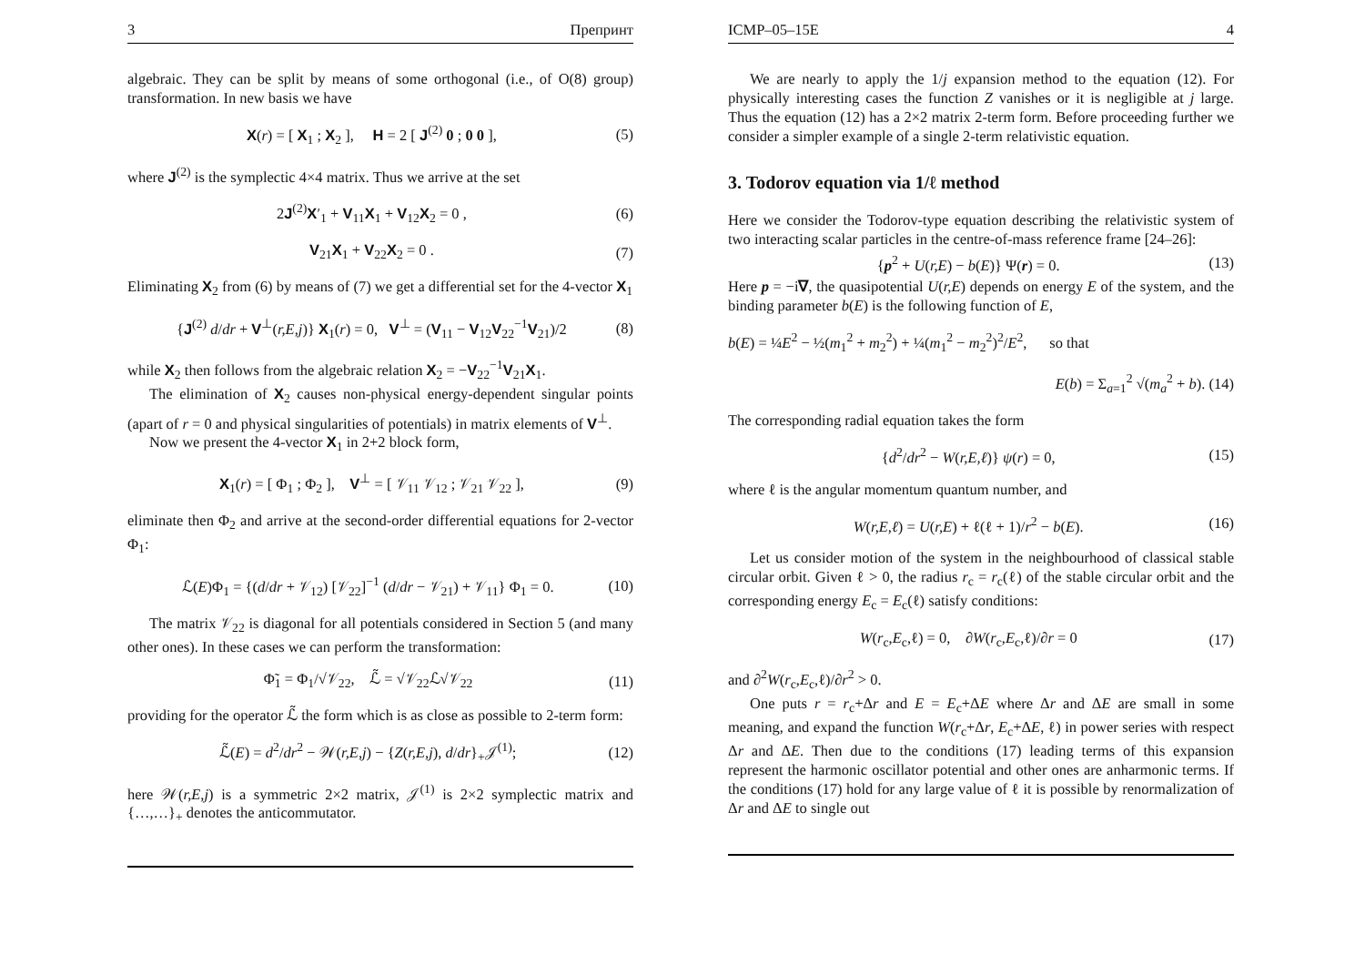3 Препринт
algebraic. They can be split by means of some orthogonal (i.e., of O(8) group) transformation. In new basis we have
X(r) = [ X<sub>1</sub> ; X<sub>2</sub> ], H = 2 [ J<sup>(2)</sup> 0 ; 0 0 ], (5)
where J<sup>(2)</sup> is the symplectic 4×4 matrix. Thus we arrive at the set
2J<sup>(2)</sup>X′<sub>1</sub> + V<sub>11</sub>X<sub>1</sub> + V<sub>12</sub>X<sub>2</sub> = 0 , (6)
V<sub>21</sub>X<sub>1</sub> + V<sub>22</sub>X<sub>2</sub> = 0 . (7)
Eliminating X<sub>2</sub> from (6) by means of (7) we get a differential set for the 4-vector X<sub>1</sub>
{J<sup>(2)</sup> d/dr + V<sup>⊥</sup>(r,E,j)} X<sub>1</sub>(r) = 0, V<sup>⊥</sup> = (V<sub>11</sub> − V<sub>12</sub>V<sub>22</sub><sup>−1</sup>V<sub>21</sub>)/2 (8)
while X<sub>2</sub> then follows from the algebraic relation X<sub>2</sub> = −V<sub>22</sub><sup>−1</sup>V<sub>21</sub>X<sub>1</sub>.
The elimination of X<sub>2</sub> causes non-physical energy-dependent singular points (apart of r = 0 and physical singularities of potentials) in matrix elements of V<sup>⊥</sup>.
Now we present the 4-vector X<sub>1</sub> in 2+2 block form,
X<sub>1</sub>(r) = [ Φ<sub>1</sub> ; Φ<sub>2</sub> ], V<sup>⊥</sup> = [ 𝒱<sub>11</sub> 𝒱<sub>12</sub> ; 𝒱<sub>21</sub> 𝒱<sub>22</sub> ], (9)
eliminate then Φ<sub>2</sub> and arrive at the second-order differential equations for 2-vector Φ<sub>1</sub>:
ℒ(E)Φ<sub>1</sub> = {(d/dr + 𝒱<sub>12</sub>) [𝒱<sub>22</sub>]<sup>−1</sup> (d/dr − 𝒱<sub>21</sub>) + 𝒱<sub>11</sub>} Φ<sub>1</sub> = 0. (10)
The matrix 𝒱<sub>22</sub> is diagonal for all potentials considered in Section 5 (and many other ones). In these cases we can perform the transformation:
Φ̃<sub>1</sub> = Φ<sub>1</sub>/√𝒱<sub>22</sub>, ℒ̃ = √𝒱<sub>22</sub>ℒ√𝒱<sub>22</sub> (11)
providing for the operator ℒ̃ the form which is as close as possible to 2-term form:
ℒ̃(E) = d<sup>2</sup>/dr<sup>2</sup> − 𝒲(r,E,j) − {Z(r,E,j), d/dr}<sub>+</sub>𝒥<sup>(1)</sup>; (12)
here 𝒲(r,E,j) is a symmetric 2×2 matrix, 𝒥<sup>(1)</sup> is 2×2 symplectic matrix and {…,…}<sub>+</sub> denotes the anticommutator.
ICMP–05–15E 4
We are nearly to apply the 1/j expansion method to the equation (12). For physically interesting cases the function Z vanishes or it is negligible at j large. Thus the equation (12) has a 2×2 matrix 2-term form. Before proceeding further we consider a simpler example of a single 2-term relativistic equation.
3. Todorov equation via 1/ℓ method
Here we consider the Todorov-type equation describing the relativistic system of two interacting scalar particles in the centre-of-mass reference frame [24–26]:
{p<sup>2</sup> + U(r,E) − b(E)} Ψ(r) = 0. (13)
Here p = −i∇, the quasipotential U(r,E) depends on energy E of the system, and the binding parameter b(E) is the following function of E,
b(E) = ¼E<sup>2</sup> − ½(m<sub>1</sub><sup>2</sup> + m<sub>2</sub><sup>2</sup>) + ¼(m<sub>1</sub><sup>2</sup> − m<sub>2</sub><sup>2</sup>)<sup>2</sup>/E<sup>2</sup>, so that
E(b) = Σ<sub>a=1</sub><sup>2</sup> √(m<sub>a</sub><sup>2</sup> + b). (14)
The corresponding radial equation takes the form
{d<sup>2</sup>/dr<sup>2</sup> − W(r,E,ℓ)} ψ(r) = 0, (15)
where ℓ is the angular momentum quantum number, and
W(r,E,ℓ) = U(r,E) + ℓ(ℓ + 1)/r<sup>2</sup> − b(E). (16)
Let us consider motion of the system in the neighbourhood of classical stable circular orbit. Given ℓ > 0, the radius r<sub>c</sub> = r<sub>c</sub>(ℓ) of the stable circular orbit and the corresponding energy E<sub>c</sub> = E<sub>c</sub>(ℓ) satisfy conditions:
W(r<sub>c</sub>,E<sub>c</sub>,ℓ) = 0, ∂W(r<sub>c</sub>,E<sub>c</sub>,ℓ)/∂r = 0 (17)
and ∂<sup>2</sup>W(r<sub>c</sub>,E<sub>c</sub>,ℓ)/∂r<sup>2</sup> > 0.
One puts r = r<sub>c</sub>+Δr and E = E<sub>c</sub>+ΔE where Δr and ΔE are small in some meaning, and expand the function W(r<sub>c</sub>+Δr, E<sub>c</sub>+ΔE, ℓ) in power series with respect Δr and ΔE. Then due to the conditions (17) leading terms of this expansion represent the harmonic oscillator potential and other ones are anharmonic terms. If the conditions (17) hold for any large value of ℓ it is possible by renormalization of Δr and ΔE to single out